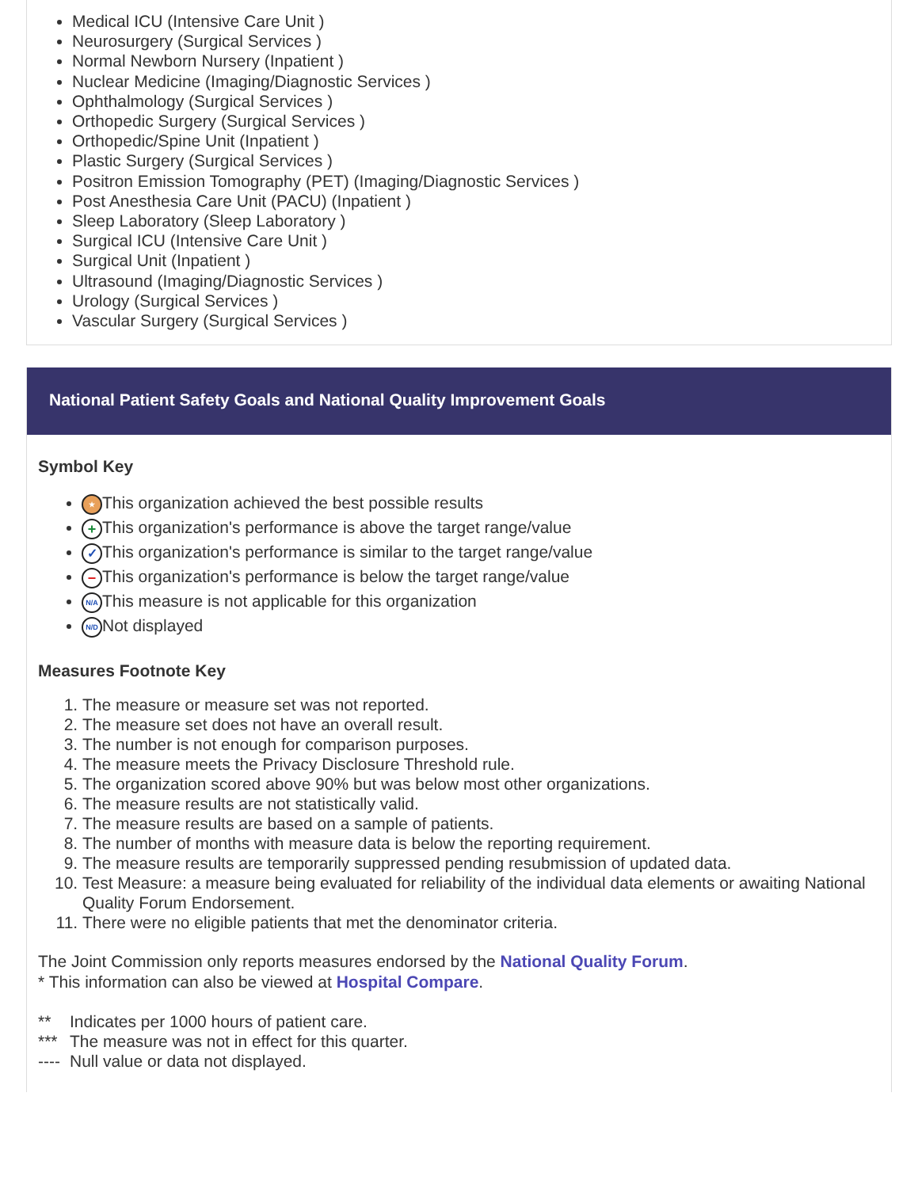Medical ICU (Intensive Care Unit )
Neurosurgery (Surgical Services )
Normal Newborn Nursery (Inpatient )
Nuclear Medicine (Imaging/Diagnostic Services )
Ophthalmology (Surgical Services )
Orthopedic Surgery (Surgical Services )
Orthopedic/Spine Unit (Inpatient )
Plastic Surgery (Surgical Services )
Positron Emission Tomography (PET) (Imaging/Diagnostic Services )
Post Anesthesia Care Unit (PACU) (Inpatient )
Sleep Laboratory (Sleep Laboratory )
Surgical ICU (Intensive Care Unit )
Surgical Unit (Inpatient )
Ultrasound (Imaging/Diagnostic Services )
Urology (Surgical Services )
Vascular Surgery (Surgical Services )
National Patient Safety Goals and National Quality Improvement Goals
Symbol Key
★ This organization achieved the best possible results
+ This organization's performance is above the target range/value
✓ This organization's performance is similar to the target range/value
− This organization's performance is below the target range/value
N/A This measure is not applicable for this organization
N/D Not displayed
Measures Footnote Key
1. The measure or measure set was not reported.
2. The measure set does not have an overall result.
3. The number is not enough for comparison purposes.
4. The measure meets the Privacy Disclosure Threshold rule.
5. The organization scored above 90% but was below most other organizations.
6. The measure results are not statistically valid.
7. The measure results are based on a sample of patients.
8. The number of months with measure data is below the reporting requirement.
9. The measure results are temporarily suppressed pending resubmission of updated data.
10. Test Measure: a measure being evaluated for reliability of the individual data elements or awaiting National Quality Forum Endorsement.
11. There were no eligible patients that met the denominator criteria.
The Joint Commission only reports measures endorsed by the National Quality Forum.
* This information can also be viewed at Hospital Compare.
| ** | Indicates per 1000 hours of patient care. |
| *** | The measure was not in effect for this quarter. |
| ---- | Null value or data not displayed. |